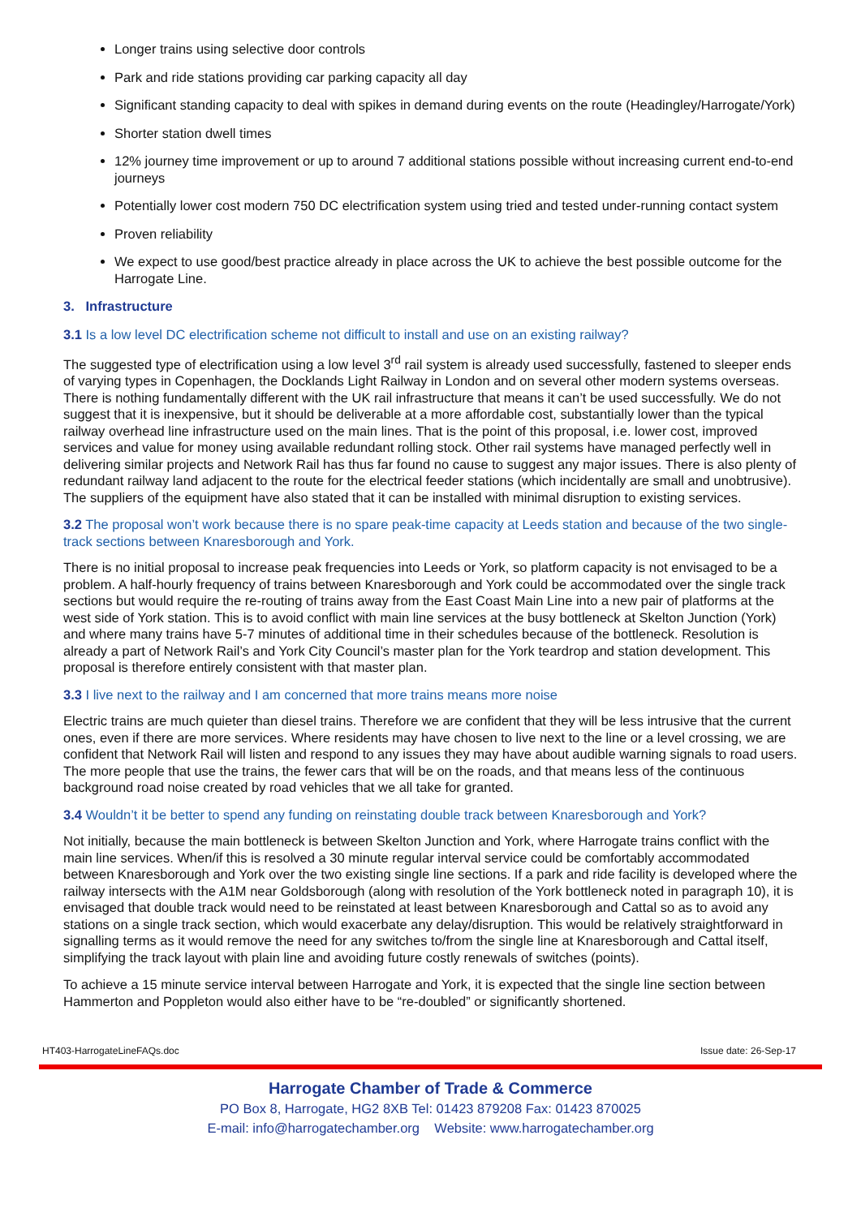Longer trains using selective door controls
Park and ride stations providing car parking capacity all day
Significant standing capacity to deal with spikes in demand during events on the route (Headingley/Harrogate/York)
Shorter station dwell times
12% journey time improvement or up to around 7 additional stations possible without increasing current end-to-end journeys
Potentially lower cost modern 750 DC electrification system using tried and tested under-running contact system
Proven reliability
We expect to use good/best practice already in place across the UK to achieve the best possible outcome for the Harrogate Line.
3. Infrastructure
3.1 Is a low level DC electrification scheme not difficult to install and use on an existing railway?
The suggested type of electrification using a low level 3<sup>rd</sup> rail system is already used successfully, fastened to sleeper ends of varying types in Copenhagen, the Docklands Light Railway in London and on several other modern systems overseas. There is nothing fundamentally different with the UK rail infrastructure that means it can’t be used successfully. We do not suggest that it is inexpensive, but it should be deliverable at a more affordable cost, substantially lower than the typical railway overhead line infrastructure used on the main lines. That is the point of this proposal, i.e. lower cost, improved services and value for money using available redundant rolling stock. Other rail systems have managed perfectly well in delivering similar projects and Network Rail has thus far found no cause to suggest any major issues. There is also plenty of redundant railway land adjacent to the route for the electrical feeder stations (which incidentally are small and unobtrusive). The suppliers of the equipment have also stated that it can be installed with minimal disruption to existing services.
3.2 The proposal won’t work because there is no spare peak-time capacity at Leeds station and because of the two single-track sections between Knaresborough and York.
There is no initial proposal to increase peak frequencies into Leeds or York, so platform capacity is not envisaged to be a problem. A half-hourly frequency of trains between Knaresborough and York could be accommodated over the single track sections but would require the re-routing of trains away from the East Coast Main Line into a new pair of platforms at the west side of York station. This is to avoid conflict with main line services at the busy bottleneck at Skelton Junction (York) and where many trains have 5-7 minutes of additional time in their schedules because of the bottleneck. Resolution is already a part of Network Rail’s and York City Council’s master plan for the York teardrop and station development. This proposal is therefore entirely consistent with that master plan.
3.3 I live next to the railway and I am concerned that more trains means more noise
Electric trains are much quieter than diesel trains. Therefore we are confident that they will be less intrusive that the current ones, even if there are more services. Where residents may have chosen to live next to the line or a level crossing, we are confident that Network Rail will listen and respond to any issues they may have about audible warning signals to road users. The more people that use the trains, the fewer cars that will be on the roads, and that means less of the continuous background road noise created by road vehicles that we all take for granted.
3.4 Wouldn’t it be better to spend any funding on reinstating double track between Knaresborough and York?
Not initially, because the main bottleneck is between Skelton Junction and York, where Harrogate trains conflict with the main line services. When/if this is resolved a 30 minute regular interval service could be comfortably accommodated between Knaresborough and York over the two existing single line sections. If a park and ride facility is developed where the railway intersects with the A1M near Goldsborough (along with resolution of the York bottleneck noted in paragraph 10), it is envisaged that double track would need to be reinstated at least between Knaresborough and Cattal so as to avoid any stations on a single track section, which would exacerbate any delay/disruption. This would be relatively straightforward in signalling terms as it would remove the need for any switches to/from the single line at Knaresborough and Cattal itself, simplifying the track layout with plain line and avoiding future costly renewals of switches (points).
To achieve a 15 minute service interval between Harrogate and York, it is expected that the single line section between Hammerton and Poppleton would also either have to be “re-doubled” or significantly shortened.
HT403-HarrogateLineFAQs.doc Issue date: 26-Sep-17
Harrogate Chamber of Trade & Commerce
PO Box 8, Harrogate, HG2 8XB Tel: 01423 879208 Fax: 01423 870025
E-mail: info@harrogatechamber.org Website: www.harrogatechamber.org